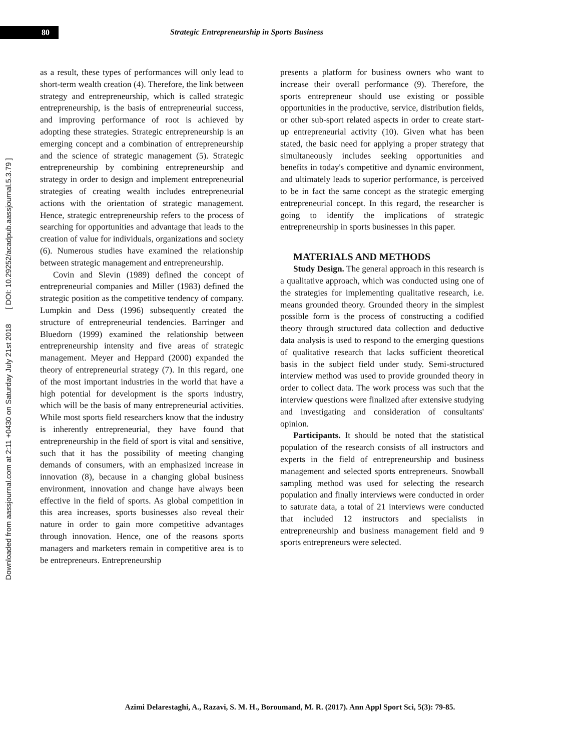80
Strategic Entrepreneurship in Sports Business
Downloaded from aassjournal.com at 2:11 +0430 on Saturday July 21st 2018 [ DOI: 10.29252/acadpub.aassjournal.5.3.79 ]
as a result, these types of performances will only lead to short-term wealth creation (4). Therefore, the link between strategy and entrepreneurship, which is called strategic entrepreneurship, is the basis of entrepreneurial success, and improving performance of root is achieved by adopting these strategies. Strategic entrepreneurship is an emerging concept and a combination of entrepreneurship and the science of strategic management (5). Strategic entrepreneurship by combining entrepreneurship and strategy in order to design and implement entrepreneurial strategies of creating wealth includes entrepreneurial actions with the orientation of strategic management. Hence, strategic entrepreneurship refers to the process of searching for opportunities and advantage that leads to the creation of value for individuals, organizations and society (6). Numerous studies have examined the relationship between strategic management and entrepreneurship.
Covin and Slevin (1989) defined the concept of entrepreneurial companies and Miller (1983) defined the strategic position as the competitive tendency of company. Lumpkin and Dess (1996) subsequently created the structure of entrepreneurial tendencies. Barringer and Bluedorn (1999) examined the relationship between entrepreneurship intensity and five areas of strategic management. Meyer and Heppard (2000) expanded the theory of entrepreneurial strategy (7). In this regard, one of the most important industries in the world that have a high potential for development is the sports industry, which will be the basis of many entrepreneurial activities. While most sports field researchers know that the industry is inherently entrepreneurial, they have found that entrepreneurship in the field of sport is vital and sensitive, such that it has the possibility of meeting changing demands of consumers, with an emphasized increase in innovation (8), because in a changing global business environment, innovation and change have always been effective in the field of sports. As global competition in this area increases, sports businesses also reveal their nature in order to gain more competitive advantages through innovation. Hence, one of the reasons sports managers and marketers remain in competitive area is to be entrepreneurs. Entrepreneurship
presents a platform for business owners who want to increase their overall performance (9). Therefore, the sports entrepreneur should use existing or possible opportunities in the productive, service, distribution fields, or other sub-sport related aspects in order to create start-up entrepreneurial activity (10). Given what has been stated, the basic need for applying a proper strategy that simultaneously includes seeking opportunities and benefits in today's competitive and dynamic environment, and ultimately leads to superior performance, is perceived to be in fact the same concept as the strategic emerging entrepreneurial concept. In this regard, the researcher is going to identify the implications of strategic entrepreneurship in sports businesses in this paper.
MATERIALS AND METHODS
Study Design. The general approach in this research is a qualitative approach, which was conducted using one of the strategies for implementing qualitative research, i.e. means grounded theory. Grounded theory in the simplest possible form is the process of constructing a codified theory through structured data collection and deductive data analysis is used to respond to the emerging questions of qualitative research that lacks sufficient theoretical basis in the subject field under study. Semi-structured interview method was used to provide grounded theory in order to collect data. The work process was such that the interview questions were finalized after extensive studying and investigating and consideration of consultants' opinion.
Participants. It should be noted that the statistical population of the research consists of all instructors and experts in the field of entrepreneurship and business management and selected sports entrepreneurs. Snowball sampling method was used for selecting the research population and finally interviews were conducted in order to saturate data, a total of 21 interviews were conducted that included 12 instructors and specialists in entrepreneurship and business management field and 9 sports entrepreneurs were selected.
Azimi Delarestaghi, A., Razavi, S. M. H., Boroumand, M. R. (2017). Ann Appl Sport Sci, 5(3): 79-85.